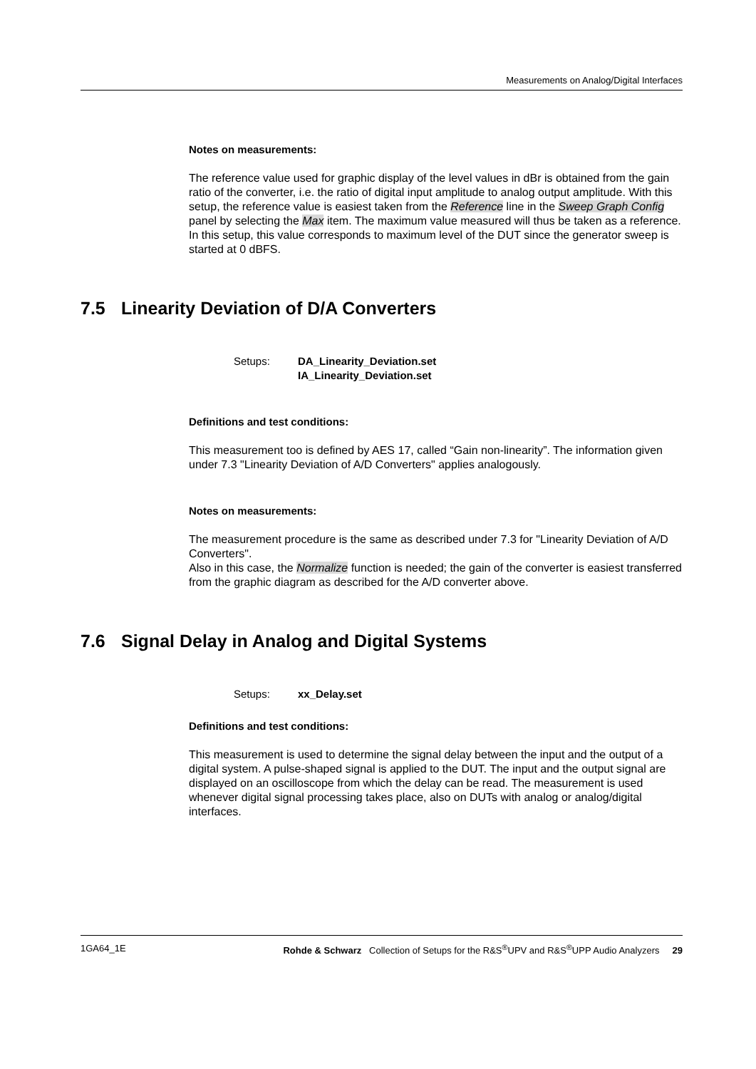Measurements on Analog/Digital Interfaces
Notes on measurements:
The reference value used for graphic display of the level values in dBr is obtained from the gain ratio of the converter, i.e. the ratio of digital input amplitude to analog output amplitude. With this setup, the reference value is easiest taken from the Reference line in the Sweep Graph Config panel by selecting the Max item. The maximum value measured will thus be taken as a reference. In this setup, this value corresponds to maximum level of the DUT since the generator sweep is started at 0 dBFS.
7.5 Linearity Deviation of D/A Converters
Setups: DA_Linearity_Deviation.set
IA_Linearity_Deviation.set
Definitions and test conditions:
This measurement too is defined by AES 17, called “Gain non-linearity”. The information given under 7.3 "Linearity Deviation of A/D Converters" applies analogously.
Notes on measurements:
The measurement procedure is the same as described under 7.3 for "Linearity Deviation of A/D Converters".
Also in this case, the Normalize function is needed; the gain of the converter is easiest transferred from the graphic diagram as described for the A/D converter above.
7.6 Signal Delay in Analog and Digital Systems
Setups: xx_Delay.set
Definitions and test conditions:
This measurement is used to determine the signal delay between the input and the output of a digital system. A pulse-shaped signal is applied to the DUT. The input and the output signal are displayed on an oscilloscope from which the delay can be read. The measurement is used whenever digital signal processing takes place, also on DUTs with analog or analog/digital interfaces.
1GA64_1E Rohde & Schwarz Collection of Setups for the R&S<sup>®</sup>UPV and R&S<sup>®</sup>UPP Audio Analyzers 29